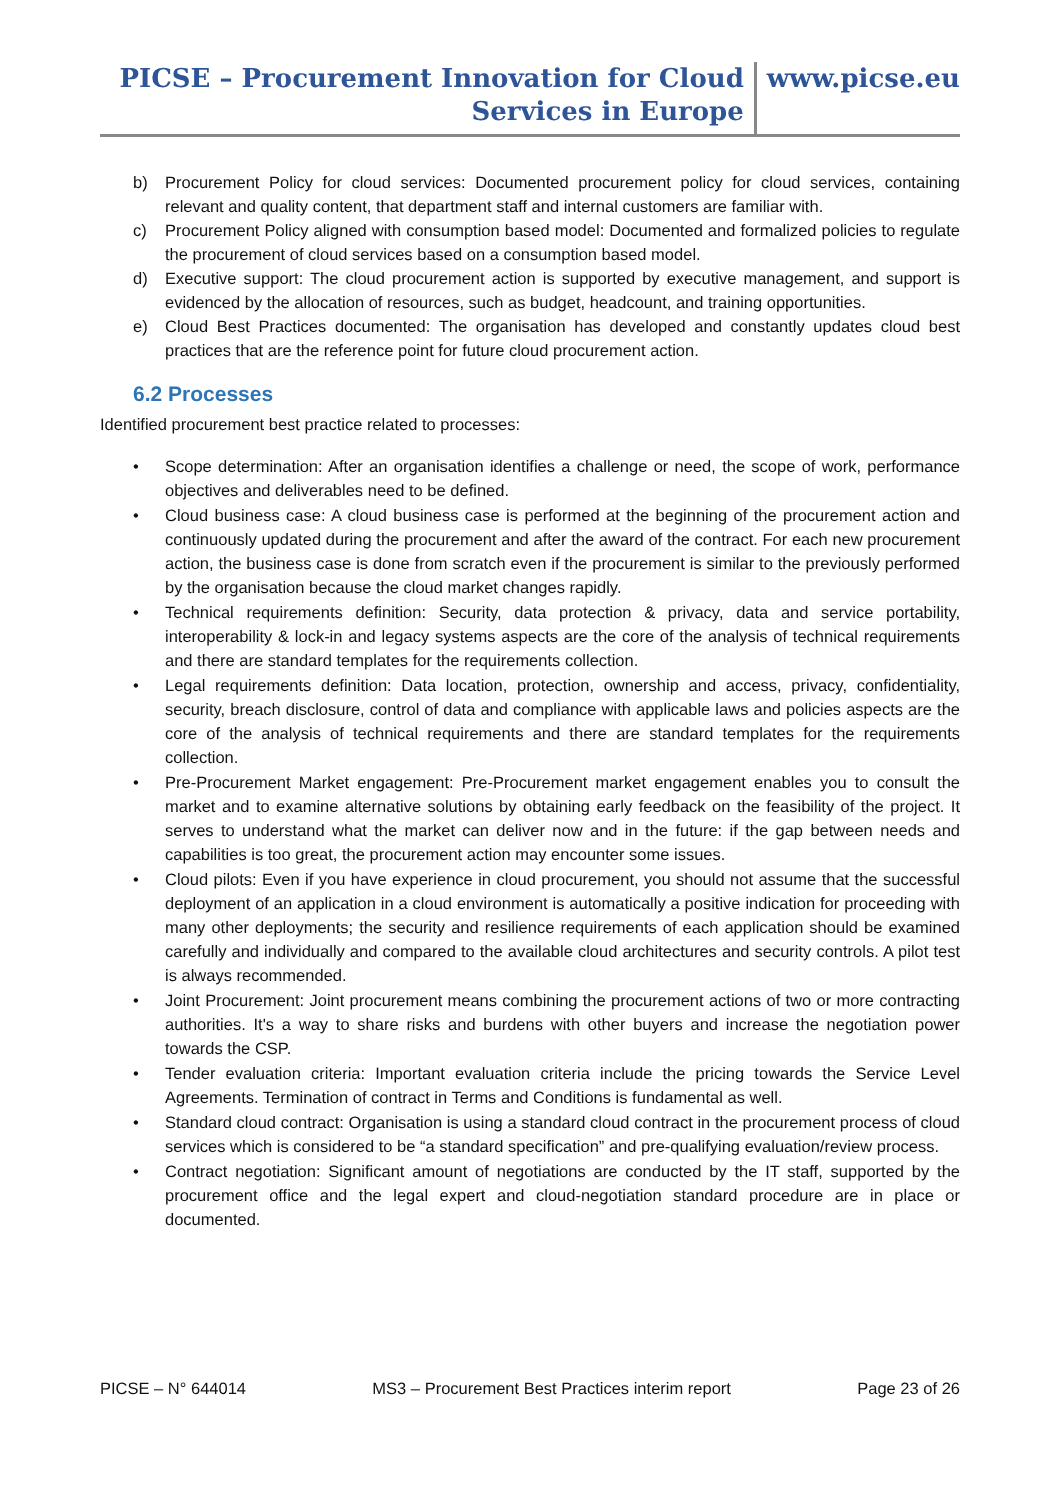PICSE – Procurement Innovation for Cloud
Services in Europe
www.picse.eu
b) Procurement Policy for cloud services: Documented procurement policy for cloud services, containing relevant and quality content, that department staff and internal customers are familiar with.
c) Procurement Policy aligned with consumption based model: Documented and formalized policies to regulate the procurement of cloud services based on a consumption based model.
d) Executive support: The cloud procurement action is supported by executive management, and support is evidenced by the allocation of resources, such as budget, headcount, and training opportunities.
e) Cloud Best Practices documented: The organisation has developed and constantly updates cloud best practices that are the reference point for future cloud procurement action.
6.2 Processes
Identified procurement best practice related to processes:
• Scope determination: After an organisation identifies a challenge or need, the scope of work, performance objectives and deliverables need to be defined.
• Cloud business case: A cloud business case is performed at the beginning of the procurement action and continuously updated during the procurement and after the award of the contract. For each new procurement action, the business case is done from scratch even if the procurement is similar to the previously performed by the organisation because the cloud market changes rapidly.
• Technical requirements definition: Security, data protection & privacy, data and service portability, interoperability & lock-in and legacy systems aspects are the core of the analysis of technical requirements and there are standard templates for the requirements collection.
• Legal requirements definition: Data location, protection, ownership and access, privacy, confidentiality, security, breach disclosure, control of data and compliance with applicable laws and policies aspects are the core of the analysis of technical requirements and there are standard templates for the requirements collection.
• Pre-Procurement Market engagement: Pre-Procurement market engagement enables you to consult the market and to examine alternative solutions by obtaining early feedback on the feasibility of the project. It serves to understand what the market can deliver now and in the future: if the gap between needs and capabilities is too great, the procurement action may encounter some issues.
• Cloud pilots: Even if you have experience in cloud procurement, you should not assume that the successful deployment of an application in a cloud environment is automatically a positive indication for proceeding with many other deployments; the security and resilience requirements of each application should be examined carefully and individually and compared to the available cloud architectures and security controls. A pilot test is always recommended.
• Joint Procurement: Joint procurement means combining the procurement actions of two or more contracting authorities. It's a way to share risks and burdens with other buyers and increase the negotiation power towards the CSP.
• Tender evaluation criteria: Important evaluation criteria include the pricing towards the Service Level Agreements. Termination of contract in Terms and Conditions is fundamental as well.
• Standard cloud contract: Organisation is using a standard cloud contract in the procurement process of cloud services which is considered to be “a standard specification” and pre-qualifying evaluation/review process.
• Contract negotiation: Significant amount of negotiations are conducted by the IT staff, supported by the procurement office and the legal expert and cloud-negotiation standard procedure are in place or documented.
PICSE – N° 644014 MS3 – Procurement Best Practices interim report Page 23 of 26